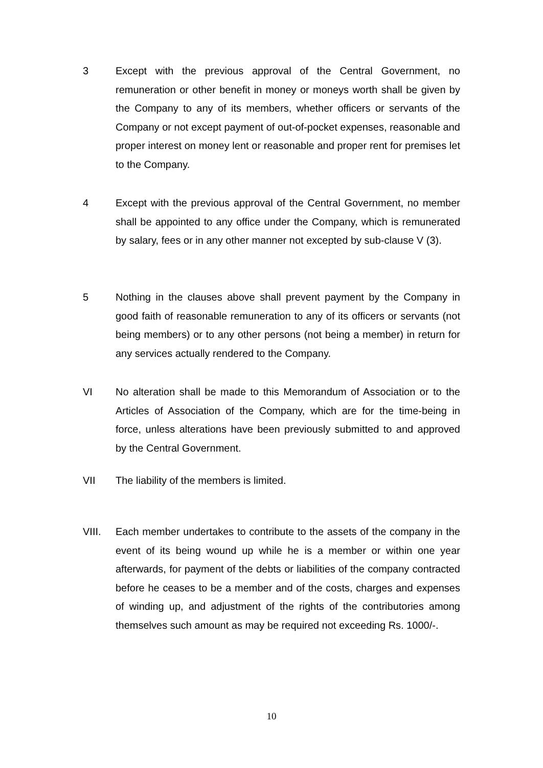3 Except with the previous approval of the Central Government, no remuneration or other benefit in money or moneys worth shall be given by the Company to any of its members, whether officers or servants of the Company or not except payment of out-of-pocket expenses, reasonable and proper interest on money lent or reasonable and proper rent for premises let to the Company.
4 Except with the previous approval of the Central Government, no member shall be appointed to any office under the Company, which is remunerated by salary, fees or in any other manner not excepted by sub-clause V (3).
5 Nothing in the clauses above shall prevent payment by the Company in good faith of reasonable remuneration to any of its officers or servants (not being members) or to any other persons (not being a member) in return for any services actually rendered to the Company.
VI No alteration shall be made to this Memorandum of Association or to the Articles of Association of the Company, which are for the time-being in force, unless alterations have been previously submitted to and approved by the Central Government.
VII The liability of the members is limited.
VIII. Each member undertakes to contribute to the assets of the company in the event of its being wound up while he is a member or within one year afterwards, for payment of the debts or liabilities of the company contracted before he ceases to be a member and of the costs, charges and expenses of winding up, and adjustment of the rights of the contributories among themselves such amount as may be required not exceeding Rs. 1000/-.
10